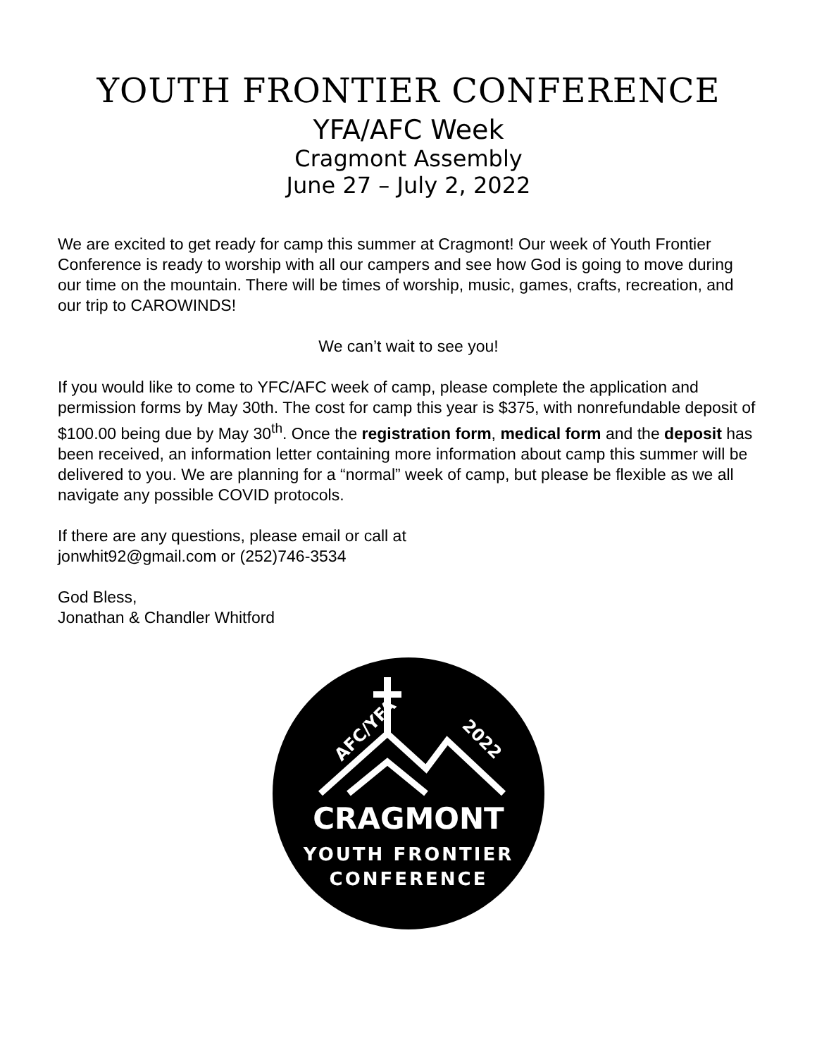YOUTH FRONTIER CONFERENCE
YFA/AFC Week
Cragmont Assembly
June 27 – July 2, 2022
We are excited to get ready for camp this summer at Cragmont! Our week of Youth Frontier Conference is ready to worship with all our campers and see how God is going to move during our time on the mountain. There will be times of worship, music, games, crafts, recreation, and our trip to CAROWINDS!
We can’t wait to see you!
If you would like to come to YFC/AFC week of camp, please complete the application and permission forms by May 30th. The cost for camp this year is $375, with nonrefundable deposit of $100.00 being due by May 30<sup>th</sup>. Once the registration form, medical form and the deposit has been received, an information letter containing more information about camp this summer will be delivered to you. We are planning for a “normal” week of camp, but please be flexible as we all navigate any possible COVID protocols.
If there are any questions, please email or call at
jonwhit92@gmail.com or (252)746-3534
God Bless,
Jonathan & Chandler Whitford
AFC/YFA
2022
CRAGMONT
YOUTH FRONTIER
CONFERENCE